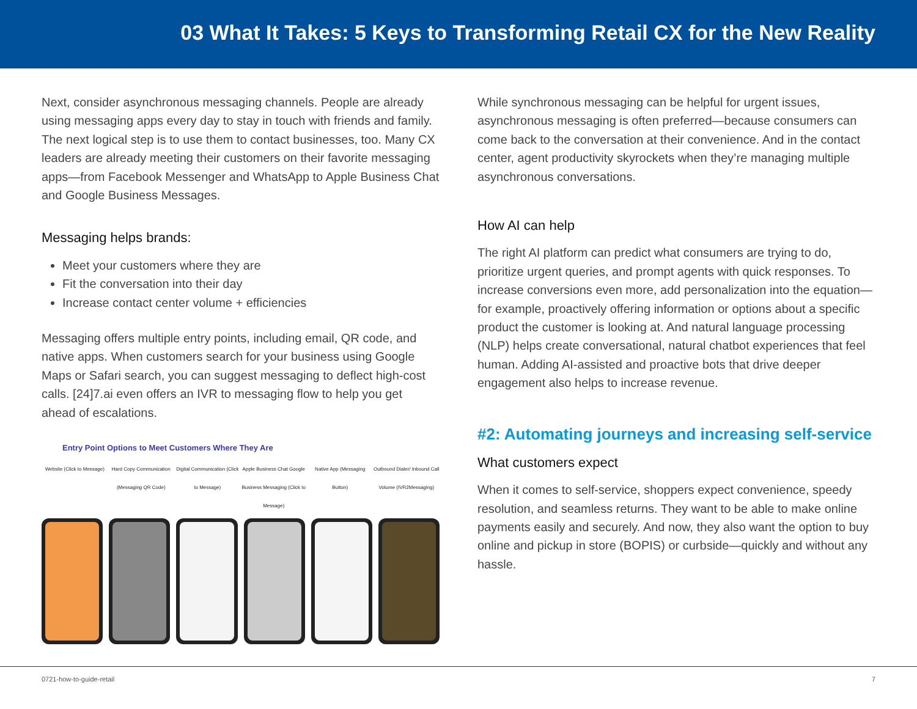03 What It Takes: 5 Keys to Transforming Retail CX for the New Reality
Next, consider asynchronous messaging channels. People are already using messaging apps every day to stay in touch with friends and family. The next logical step is to use them to contact businesses, too. Many CX leaders are already meeting their customers on their favorite messaging apps—from Facebook Messenger and WhatsApp to Apple Business Chat and Google Business Messages.
Messaging helps brands:
Meet your customers where they are
Fit the conversation into their day
Increase contact center volume + efficiencies
Messaging offers multiple entry points, including email, QR code, and native apps. When customers search for your business using Google Maps or Safari search, you can suggest messaging to deflect high-cost calls. [24]7.ai even offers an IVR to messaging flow to help you get ahead of escalations.
Entry Point Options to Meet Customers Where They Are
Website (Click to Message) Hard Copy Communication (Messaging QR Code)
Digital Communication (Click to Message)
Apple Business Chat Google Business Messaging (Click to Message)
Native App (Messaging Button) Outbound Dialer/ Inbound Call Volume (IVR2Messaging)
While synchronous messaging can be helpful for urgent issues, asynchronous messaging is often preferred—because consumers can come back to the conversation at their convenience. And in the contact center, agent productivity skyrockets when they’re managing multiple asynchronous conversations.
How AI can help
The right AI platform can predict what consumers are trying to do, prioritize urgent queries, and prompt agents with quick responses. To increase conversions even more, add personalization into the equation—for example, proactively offering information or options about a specific product the customer is looking at. And natural language processing (NLP) helps create conversational, natural chatbot experiences that feel human. Adding AI-assisted and proactive bots that drive deeper engagement also helps to increase revenue.
#2: Automating journeys and increasing self-service
What customers expect
When it comes to self-service, shoppers expect convenience, speedy resolution, and seamless returns. They want to be able to make online payments easily and securely. And now, they also want the option to buy online and pickup in store (BOPIS) or curbside—quickly and without any hassle.
0721-how-to-guide-retail 7